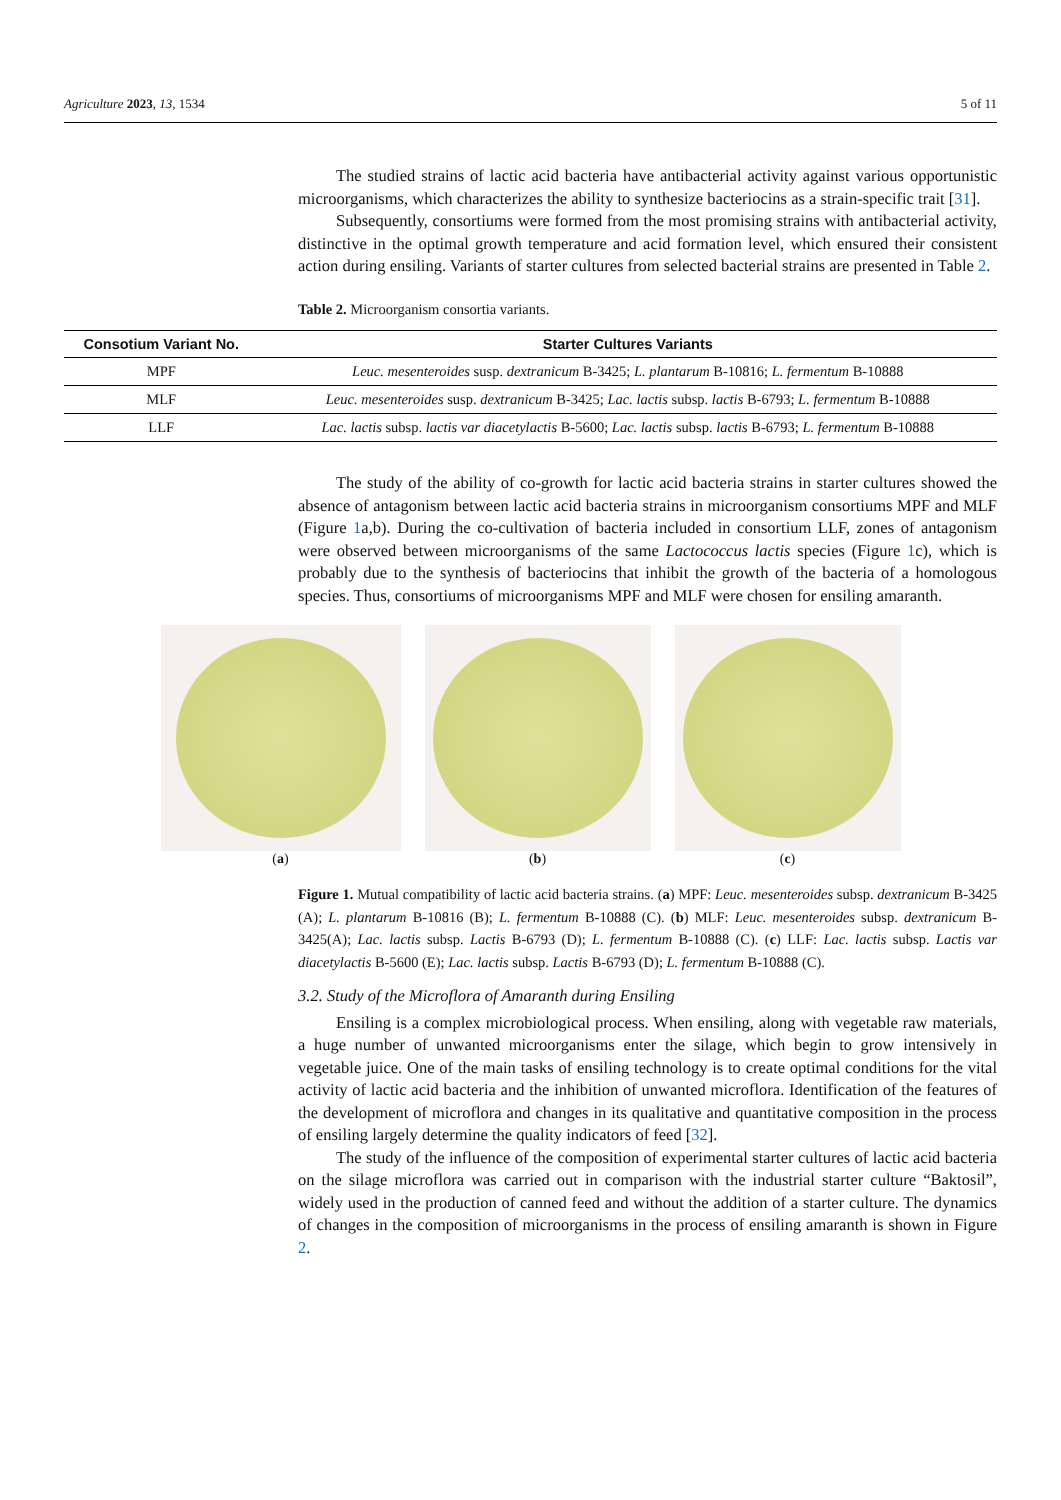Agriculture 2023, 13, 1534 5 of 11
The studied strains of lactic acid bacteria have antibacterial activity against various opportunistic microorganisms, which characterizes the ability to synthesize bacteriocins as a strain-specific trait [31].
Subsequently, consortiums were formed from the most promising strains with antibacterial activity, distinctive in the optimal growth temperature and acid formation level, which ensured their consistent action during ensiling. Variants of starter cultures from selected bacterial strains are presented in Table 2.
Table 2. Microorganism consortia variants.
| Consotium Variant No. | Starter Cultures Variants |
| --- | --- |
| MPF | Leuc. mesenteroides susp. dextranicum B-3425; L. plantarum B-10816; L. fermentum B-10888 |
| MLF | Leuc. mesenteroides susp. dextranicum B-3425; Lac. lactis subsp. lactis B-6793; L. fermentum B-10888 |
| LLF | Lac. lactis subsp. lactis var diacetylactis B-5600; Lac. lactis subsp. lactis B-6793; L. fermentum B-10888 |
The study of the ability of co-growth for lactic acid bacteria strains in starter cultures showed the absence of antagonism between lactic acid bacteria strains in microorganism consortiums MPF and MLF (Figure 1a,b). During the co-cultivation of bacteria included in consortium LLF, zones of antagonism were observed between microorganisms of the same Lactococcus lactis species (Figure 1c), which is probably due to the synthesis of bacteriocins that inhibit the growth of the bacteria of a homologous species. Thus, consortiums of microorganisms MPF and MLF were chosen for ensiling amaranth.
(a) (b) (c)
Figure 1. Mutual compatibility of lactic acid bacteria strains. (a) MPF: Leuc. mesenteroides subsp. dextranicum B-3425 (A); L. plantarum B-10816 (B); L. fermentum B-10888 (C). (b) MLF: Leuc. mesenteroides subsp. dextranicum B-3425(A); Lac. lactis subsp. Lactis B-6793 (D); L. fermentum B-10888 (C). (c) LLF: Lac. lactis subsp. Lactis var diacetylactis B-5600 (E); Lac. lactis subsp. Lactis B-6793 (D); L. fermentum B-10888 (C).
3.2. Study of the Microflora of Amaranth during Ensiling
Ensiling is a complex microbiological process. When ensiling, along with vegetable raw materials, a huge number of unwanted microorganisms enter the silage, which begin to grow intensively in vegetable juice. One of the main tasks of ensiling technology is to create optimal conditions for the vital activity of lactic acid bacteria and the inhibition of unwanted microflora. Identification of the features of the development of microflora and changes in its qualitative and quantitative composition in the process of ensiling largely determine the quality indicators of feed [32].
The study of the influence of the composition of experimental starter cultures of lactic acid bacteria on the silage microflora was carried out in comparison with the industrial starter culture “Baktosil”, widely used in the production of canned feed and without the addition of a starter culture. The dynamics of changes in the composition of microorganisms in the process of ensiling amaranth is shown in Figure 2.